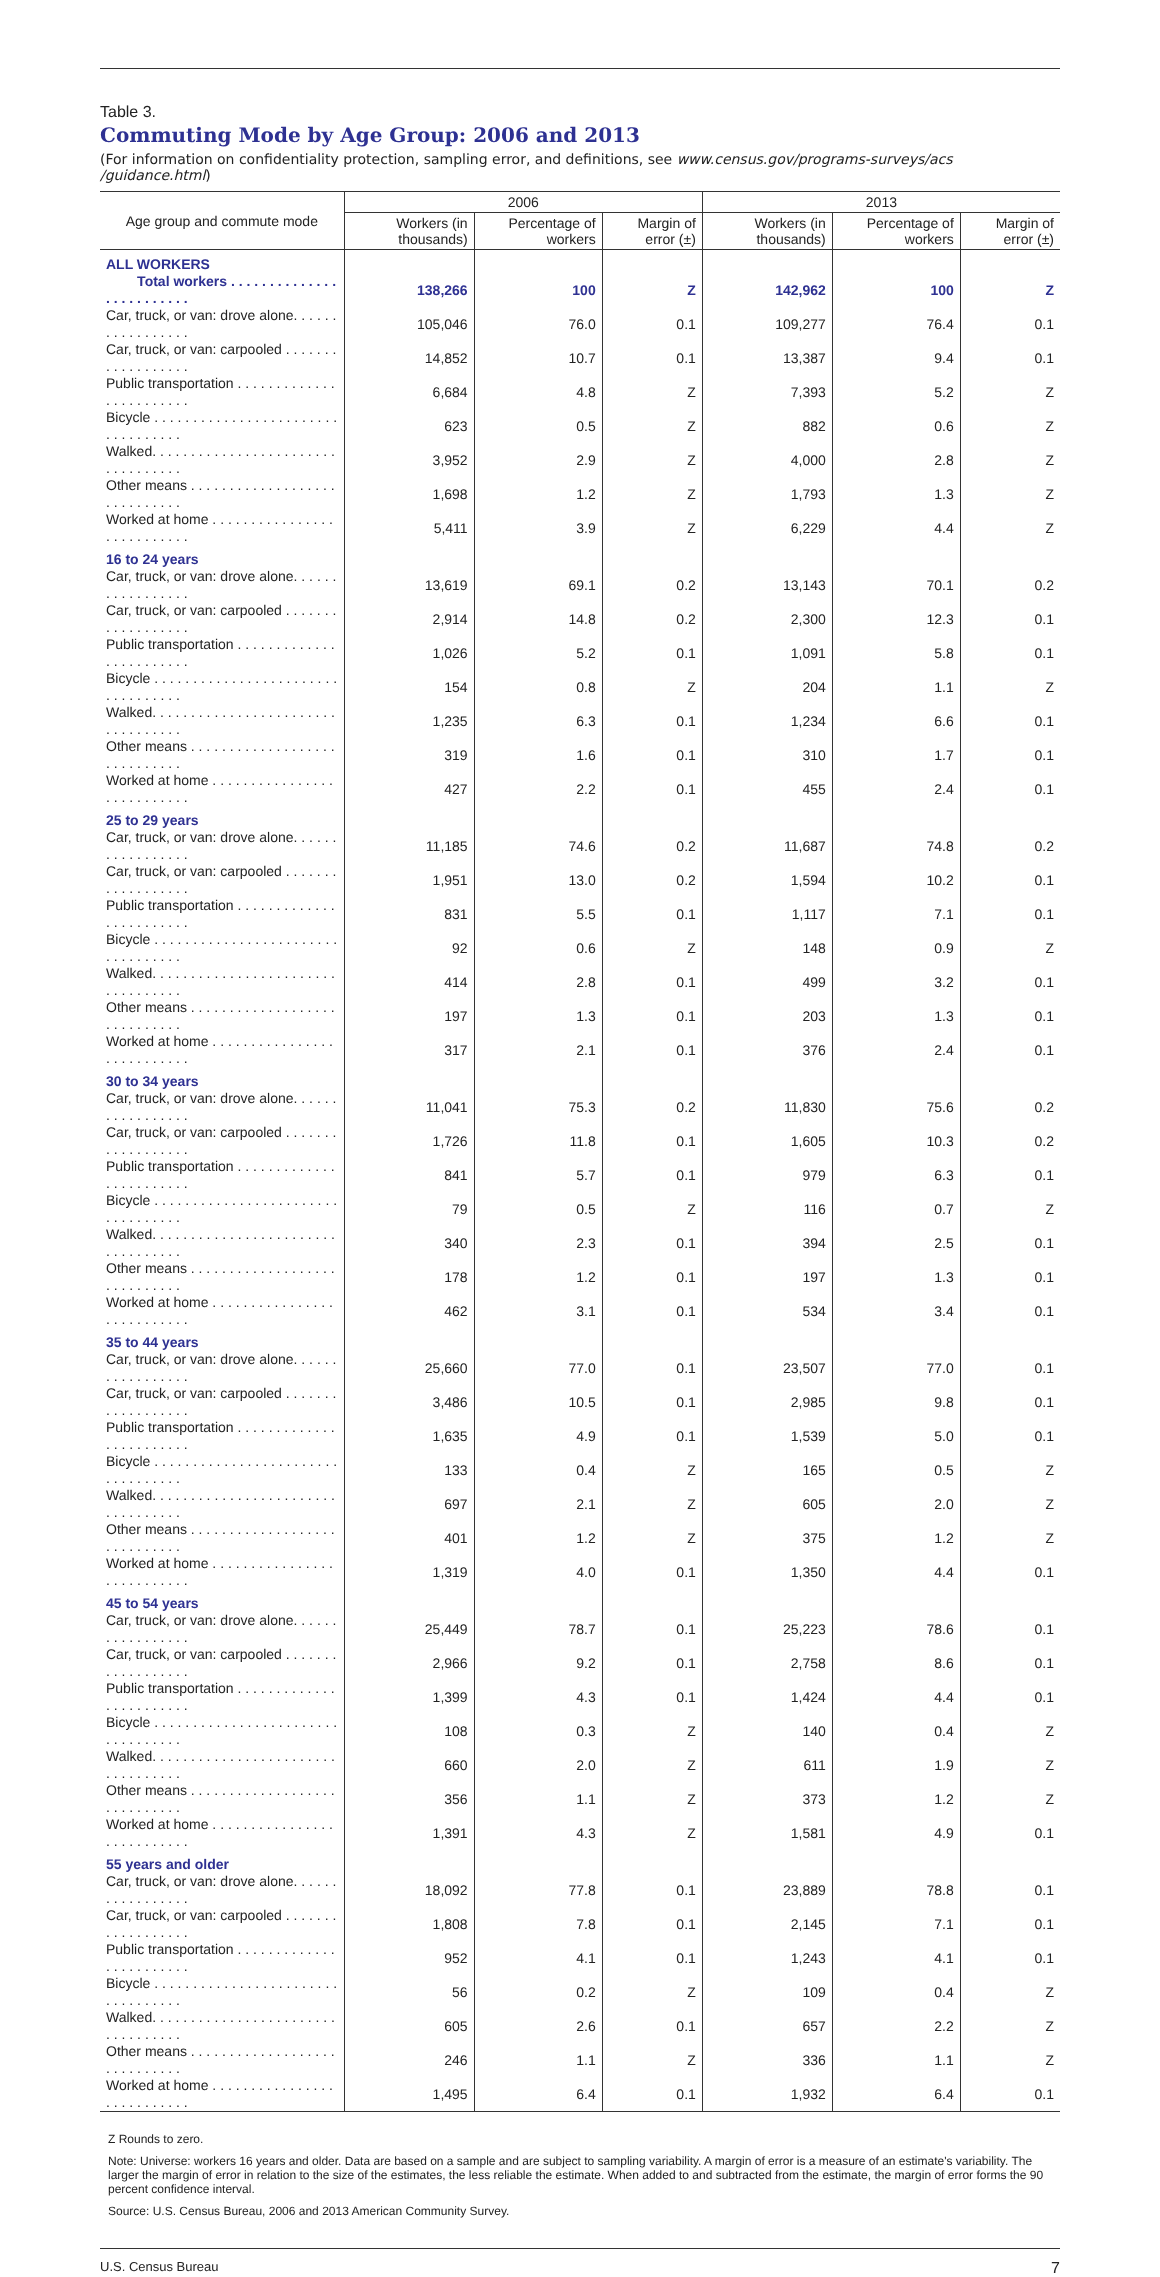Table 3.
Commuting Mode by Age Group: 2006 and 2013
(For information on confidentiality protection, sampling error, and definitions, see www.census.gov/programs-surveys/acs /guidance.html)
| Age group and commute mode | 2006 | | | 2013 | | |
| --- | --- | --- | --- | --- | --- | --- |
| | Workers (in thousands) | Percentage of workers | Margin of error (±) | Workers (in thousands) | Percentage of workers | Margin of error (±) |
| ALL WORKERS | | | | | | |
| Total workers . . . . . . . . . . . . . . . . . . . . . . . . . | 138,266 | 100 | Z | 142,962 | 100 | Z |
| Car, truck, or van: drove alone. . . . . . . . . . . . . . . . . | 105,046 | 76.0 | 0.1 | 109,277 | 76.4 | 0.1 |
| Car, truck, or van: carpooled . . . . . . . . . . . . . . . . . . | 14,852 | 10.7 | 0.1 | 13,387 | 9.4 | 0.1 |
| Public transportation . . . . . . . . . . . . . . . . . . . . . . . . | 6,684 | 4.8 | Z | 7,393 | 5.2 | Z |
| Bicycle . . . . . . . . . . . . . . . . . . . . . . . . . . . . . . . . . . | 623 | 0.5 | Z | 882 | 0.6 | Z |
| Walked. . . . . . . . . . . . . . . . . . . . . . . . . . . . . . . . . . | 3,952 | 2.9 | Z | 4,000 | 2.8 | Z |
| Other means . . . . . . . . . . . . . . . . . . . . . . . . . . . . . | 1,698 | 1.2 | Z | 1,793 | 1.3 | Z |
| Worked at home . . . . . . . . . . . . . . . . . . . . . . . . . . . | 5,411 | 3.9 | Z | 6,229 | 4.4 | Z |
| 16 to 24 years | | | | | | |
| Car, truck, or van: drove alone. . . . . . . . . . . . . . . . . | 13,619 | 69.1 | 0.2 | 13,143 | 70.1 | 0.2 |
| Car, truck, or van: carpooled . . . . . . . . . . . . . . . . . . | 2,914 | 14.8 | 0.2 | 2,300 | 12.3 | 0.1 |
| Public transportation . . . . . . . . . . . . . . . . . . . . . . . . | 1,026 | 5.2 | 0.1 | 1,091 | 5.8 | 0.1 |
| Bicycle . . . . . . . . . . . . . . . . . . . . . . . . . . . . . . . . . . | 154 | 0.8 | Z | 204 | 1.1 | Z |
| Walked. . . . . . . . . . . . . . . . . . . . . . . . . . . . . . . . . . | 1,235 | 6.3 | 0.1 | 1,234 | 6.6 | 0.1 |
| Other means . . . . . . . . . . . . . . . . . . . . . . . . . . . . . | 319 | 1.6 | 0.1 | 310 | 1.7 | 0.1 |
| Worked at home . . . . . . . . . . . . . . . . . . . . . . . . . . . | 427 | 2.2 | 0.1 | 455 | 2.4 | 0.1 |
| 25 to 29 years | | | | | | |
| Car, truck, or van: drove alone. . . . . . . . . . . . . . . . . | 11,185 | 74.6 | 0.2 | 11,687 | 74.8 | 0.2 |
| Car, truck, or van: carpooled . . . . . . . . . . . . . . . . . . | 1,951 | 13.0 | 0.2 | 1,594 | 10.2 | 0.1 |
| Public transportation . . . . . . . . . . . . . . . . . . . . . . . . | 831 | 5.5 | 0.1 | 1,117 | 7.1 | 0.1 |
| Bicycle . . . . . . . . . . . . . . . . . . . . . . . . . . . . . . . . . . | 92 | 0.6 | Z | 148 | 0.9 | Z |
| Walked. . . . . . . . . . . . . . . . . . . . . . . . . . . . . . . . . . | 414 | 2.8 | 0.1 | 499 | 3.2 | 0.1 |
| Other means . . . . . . . . . . . . . . . . . . . . . . . . . . . . . | 197 | 1.3 | 0.1 | 203 | 1.3 | 0.1 |
| Worked at home . . . . . . . . . . . . . . . . . . . . . . . . . . . | 317 | 2.1 | 0.1 | 376 | 2.4 | 0.1 |
| 30 to 34 years | | | | | | |
| Car, truck, or van: drove alone. . . . . . . . . . . . . . . . . | 11,041 | 75.3 | 0.2 | 11,830 | 75.6 | 0.2 |
| Car, truck, or van: carpooled . . . . . . . . . . . . . . . . . . | 1,726 | 11.8 | 0.1 | 1,605 | 10.3 | 0.2 |
| Public transportation . . . . . . . . . . . . . . . . . . . . . . . . | 841 | 5.7 | 0.1 | 979 | 6.3 | 0.1 |
| Bicycle . . . . . . . . . . . . . . . . . . . . . . . . . . . . . . . . . . | 79 | 0.5 | Z | 116 | 0.7 | Z |
| Walked. . . . . . . . . . . . . . . . . . . . . . . . . . . . . . . . . . | 340 | 2.3 | 0.1 | 394 | 2.5 | 0.1 |
| Other means . . . . . . . . . . . . . . . . . . . . . . . . . . . . . | 178 | 1.2 | 0.1 | 197 | 1.3 | 0.1 |
| Worked at home . . . . . . . . . . . . . . . . . . . . . . . . . . . | 462 | 3.1 | 0.1 | 534 | 3.4 | 0.1 |
| 35 to 44 years | | | | | | |
| Car, truck, or van: drove alone. . . . . . . . . . . . . . . . . | 25,660 | 77.0 | 0.1 | 23,507 | 77.0 | 0.1 |
| Car, truck, or van: carpooled . . . . . . . . . . . . . . . . . . | 3,486 | 10.5 | 0.1 | 2,985 | 9.8 | 0.1 |
| Public transportation . . . . . . . . . . . . . . . . . . . . . . . . | 1,635 | 4.9 | 0.1 | 1,539 | 5.0 | 0.1 |
| Bicycle . . . . . . . . . . . . . . . . . . . . . . . . . . . . . . . . . . | 133 | 0.4 | Z | 165 | 0.5 | Z |
| Walked. . . . . . . . . . . . . . . . . . . . . . . . . . . . . . . . . . | 697 | 2.1 | Z | 605 | 2.0 | Z |
| Other means . . . . . . . . . . . . . . . . . . . . . . . . . . . . . | 401 | 1.2 | Z | 375 | 1.2 | Z |
| Worked at home . . . . . . . . . . . . . . . . . . . . . . . . . . . | 1,319 | 4.0 | 0.1 | 1,350 | 4.4 | 0.1 |
| 45 to 54 years | | | | | | |
| Car, truck, or van: drove alone. . . . . . . . . . . . . . . . . | 25,449 | 78.7 | 0.1 | 25,223 | 78.6 | 0.1 |
| Car, truck, or van: carpooled . . . . . . . . . . . . . . . . . . | 2,966 | 9.2 | 0.1 | 2,758 | 8.6 | 0.1 |
| Public transportation . . . . . . . . . . . . . . . . . . . . . . . . | 1,399 | 4.3 | 0.1 | 1,424 | 4.4 | 0.1 |
| Bicycle . . . . . . . . . . . . . . . . . . . . . . . . . . . . . . . . . . | 108 | 0.3 | Z | 140 | 0.4 | Z |
| Walked. . . . . . . . . . . . . . . . . . . . . . . . . . . . . . . . . . | 660 | 2.0 | Z | 611 | 1.9 | Z |
| Other means . . . . . . . . . . . . . . . . . . . . . . . . . . . . . | 356 | 1.1 | Z | 373 | 1.2 | Z |
| Worked at home . . . . . . . . . . . . . . . . . . . . . . . . . . . | 1,391 | 4.3 | Z | 1,581 | 4.9 | 0.1 |
| 55 years and older | | | | | | |
| Car, truck, or van: drove alone. . . . . . . . . . . . . . . . . | 18,092 | 77.8 | 0.1 | 23,889 | 78.8 | 0.1 |
| Car, truck, or van: carpooled . . . . . . . . . . . . . . . . . . | 1,808 | 7.8 | 0.1 | 2,145 | 7.1 | 0.1 |
| Public transportation . . . . . . . . . . . . . . . . . . . . . . . . | 952 | 4.1 | 0.1 | 1,243 | 4.1 | 0.1 |
| Bicycle . . . . . . . . . . . . . . . . . . . . . . . . . . . . . . . . . . | 56 | 0.2 | Z | 109 | 0.4 | Z |
| Walked. . . . . . . . . . . . . . . . . . . . . . . . . . . . . . . . . . | 605 | 2.6 | 0.1 | 657 | 2.2 | Z |
| Other means . . . . . . . . . . . . . . . . . . . . . . . . . . . . . | 246 | 1.1 | Z | 336 | 1.1 | Z |
| Worked at home . . . . . . . . . . . . . . . . . . . . . . . . . . . | 1,495 | 6.4 | 0.1 | 1,932 | 6.4 | 0.1 |
Z Rounds to zero.
Note: Universe: workers 16 years and older. Data are based on a sample and are subject to sampling variability. A margin of error is a measure of an estimate's variability. The larger the margin of error in relation to the size of the estimates, the less reliable the estimate. When added to and subtracted from the estimate, the margin of error forms the 90 percent confidence interval.
Source: U.S. Census Bureau, 2006 and 2013 American Community Survey.
U.S. Census Bureau 7